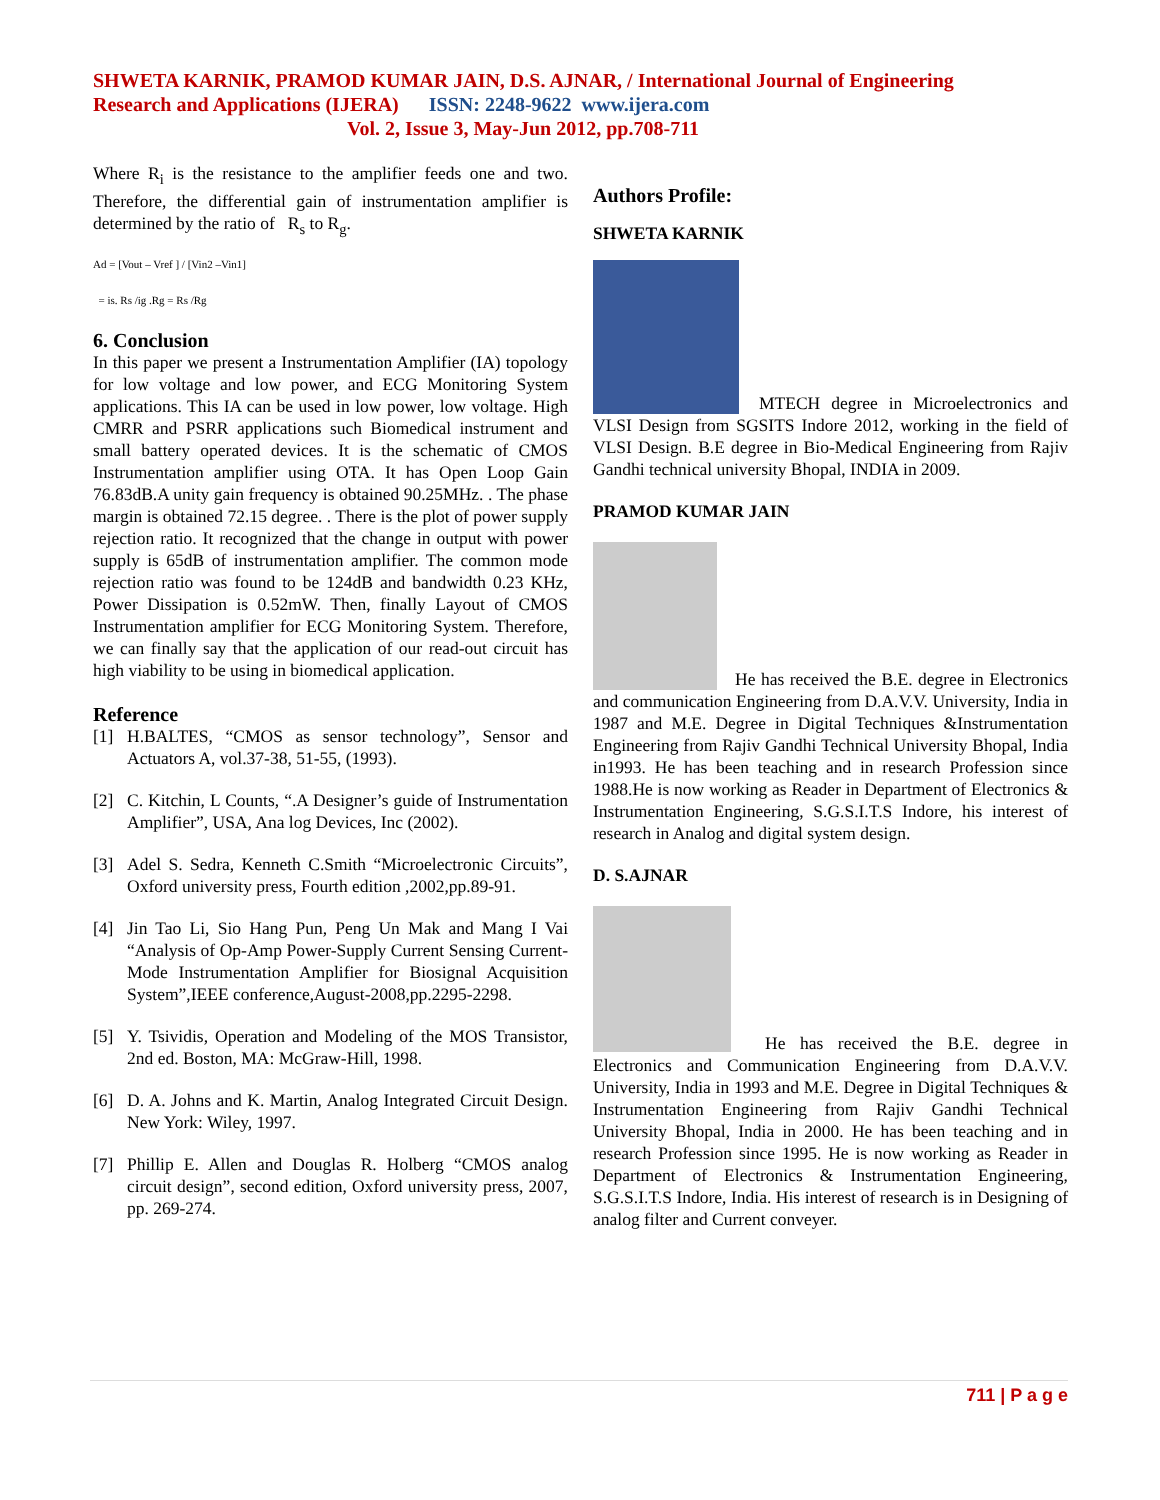SHWETA KARNIK, PRAMOD KUMAR JAIN, D.S. AJNAR, / International Journal of Engineering
Research and Applications (IJERA) ISSN: 2248-9622 www.ijera.com
Vol. 2, Issue 3, May-Jun 2012, pp.708-711
Where R<sub>i</sub> is the resistance to the amplifier feeds one and two. Therefore, the differential gain of instrumentation amplifier is determined by the ratio of R<sub>s</sub> to R<sub>g</sub>.
Ad = [Vout – Vref ] / [Vin2 –Vin1]
= is. Rs /ig .Rg = Rs /Rg
6. Conclusion
In this paper we present a Instrumentation Amplifier (IA) topology for low voltage and low power, and ECG Monitoring System applications. This IA can be used in low power, low voltage. High CMRR and PSRR applications such Biomedical instrument and small battery operated devices. It is the schematic of CMOS Instrumentation amplifier using OTA. It has Open Loop Gain 76.83dB.A unity gain frequency is obtained 90.25MHz. . The phase margin is obtained 72.15 degree. . There is the plot of power supply rejection ratio. It recognized that the change in output with power supply is 65dB of instrumentation amplifier. The common mode rejection ratio was found to be 124dB and bandwidth 0.23 KHz, Power Dissipation is 0.52mW. Then, finally Layout of CMOS Instrumentation amplifier for ECG Monitoring System. Therefore, we can finally say that the application of our read-out circuit has high viability to be using in biomedical application.
Reference
[1] H.BALTES, “CMOS as sensor technology”, Sensor and Actuators A, vol.37-38, 51-55, (1993).
[2] C. Kitchin, L Counts, “.A Designer’s guide of Instrumentation Amplifier”, USA, Ana log Devices, Inc (2002).
[3] Adel S. Sedra, Kenneth C.Smith “Microelectronic Circuits”, Oxford university press, Fourth edition ,2002,pp.89-91.
[4] Jin Tao Li, Sio Hang Pun, Peng Un Mak and Mang I Vai “Analysis of Op-Amp Power-Supply Current Sensing Current-Mode Instrumentation Amplifier for Biosignal Acquisition System”,IEEE conference,August-2008,pp.2295-2298.
[5] Y. Tsividis, Operation and Modeling of the MOS Transistor, 2nd ed. Boston, MA: McGraw-Hill, 1998.
[6] D. A. Johns and K. Martin, Analog Integrated Circuit Design. New York: Wiley, 1997.
[7] Phillip E. Allen and Douglas R. Holberg “CMOS analog circuit design”, second edition, Oxford university press, 2007, pp. 269-274.
Authors Profile:
SHWETA KARNIK
MTECH degree in Microelectronics and VLSI Design from SGSITS Indore 2012, working in the field of VLSI Design. B.E degree in Bio-Medical Engineering from Rajiv Gandhi technical university Bhopal, INDIA in 2009.
PRAMOD KUMAR JAIN
He has received the B.E. degree in Electronics and communication Engineering from D.A.V.V. University, India in 1987 and M.E. Degree in Digital Techniques &Instrumentation Engineering from Rajiv Gandhi Technical University Bhopal, India in1993. He has been teaching and in research Profession since 1988.He is now working as Reader in Department of Electronics & Instrumentation Engineering, S.G.S.I.T.S Indore, his interest of research in Analog and digital system design.
D. S.AJNAR
He has received the B.E. degree in Electronics and Communication Engineering from D.A.V.V. University, India in 1993 and M.E. Degree in Digital Techniques & Instrumentation Engineering from Rajiv Gandhi Technical University Bhopal, India in 2000. He has been teaching and in research Profession since 1995. He is now working as Reader in Department of Electronics & Instrumentation Engineering, S.G.S.I.T.S Indore, India. His interest of research is in Designing of analog filter and Current conveyer.
711 | P a g e